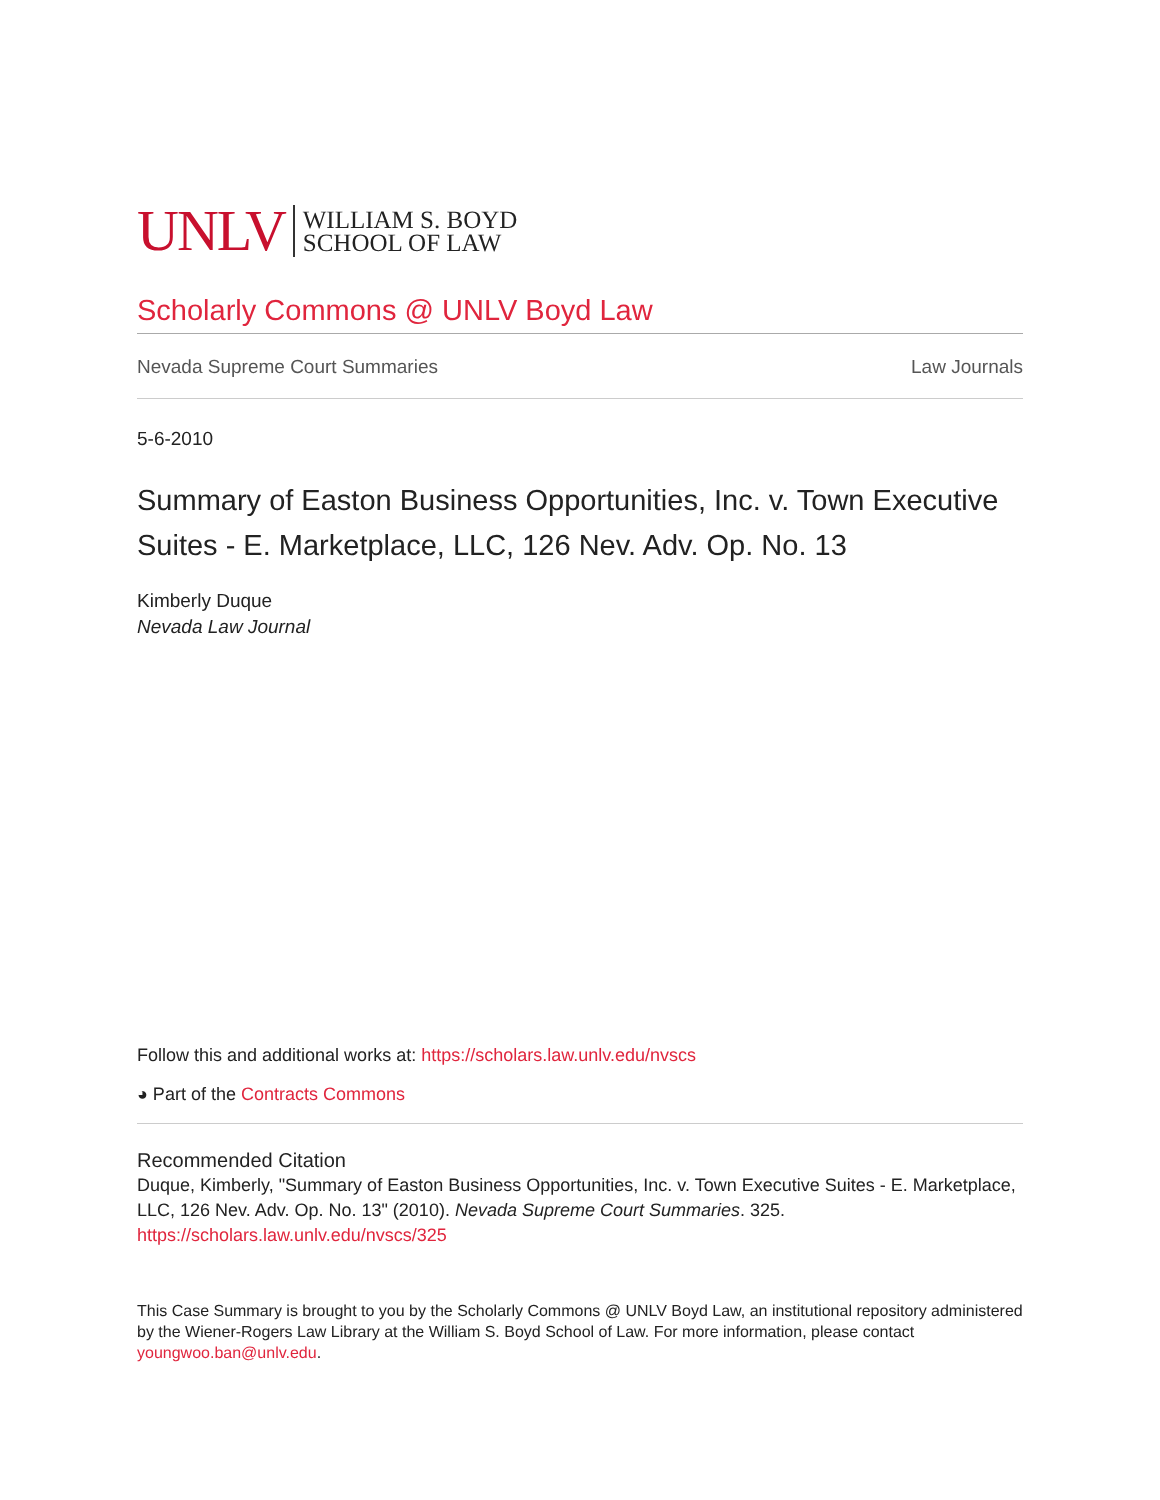UNLV WILLIAM S. BOYD
SCHOOL OF LAW
Scholarly Commons @ UNLV Boyd Law
Nevada Supreme Court Summaries Law Journals
5-6-2010
Summary of Easton Business Opportunities, Inc. v. Town Executive Suites - E. Marketplace, LLC, 126 Nev. Adv. Op. No. 13
Kimberly Duque
Nevada Law Journal
Follow this and additional works at: https://scholars.law.unlv.edu/nvscs
◕ Part of the Contracts Commons
Recommended Citation
Duque, Kimberly, "Summary of Easton Business Opportunities, Inc. v. Town Executive Suites - E. Marketplace, LLC, 126 Nev. Adv. Op. No. 13" (2010). Nevada Supreme Court Summaries. 325.
https://scholars.law.unlv.edu/nvscs/325
This Case Summary is brought to you by the Scholarly Commons @ UNLV Boyd Law, an institutional repository administered by the Wiener-Rogers Law Library at the William S. Boyd School of Law. For more information, please contact youngwoo.ban@unlv.edu.